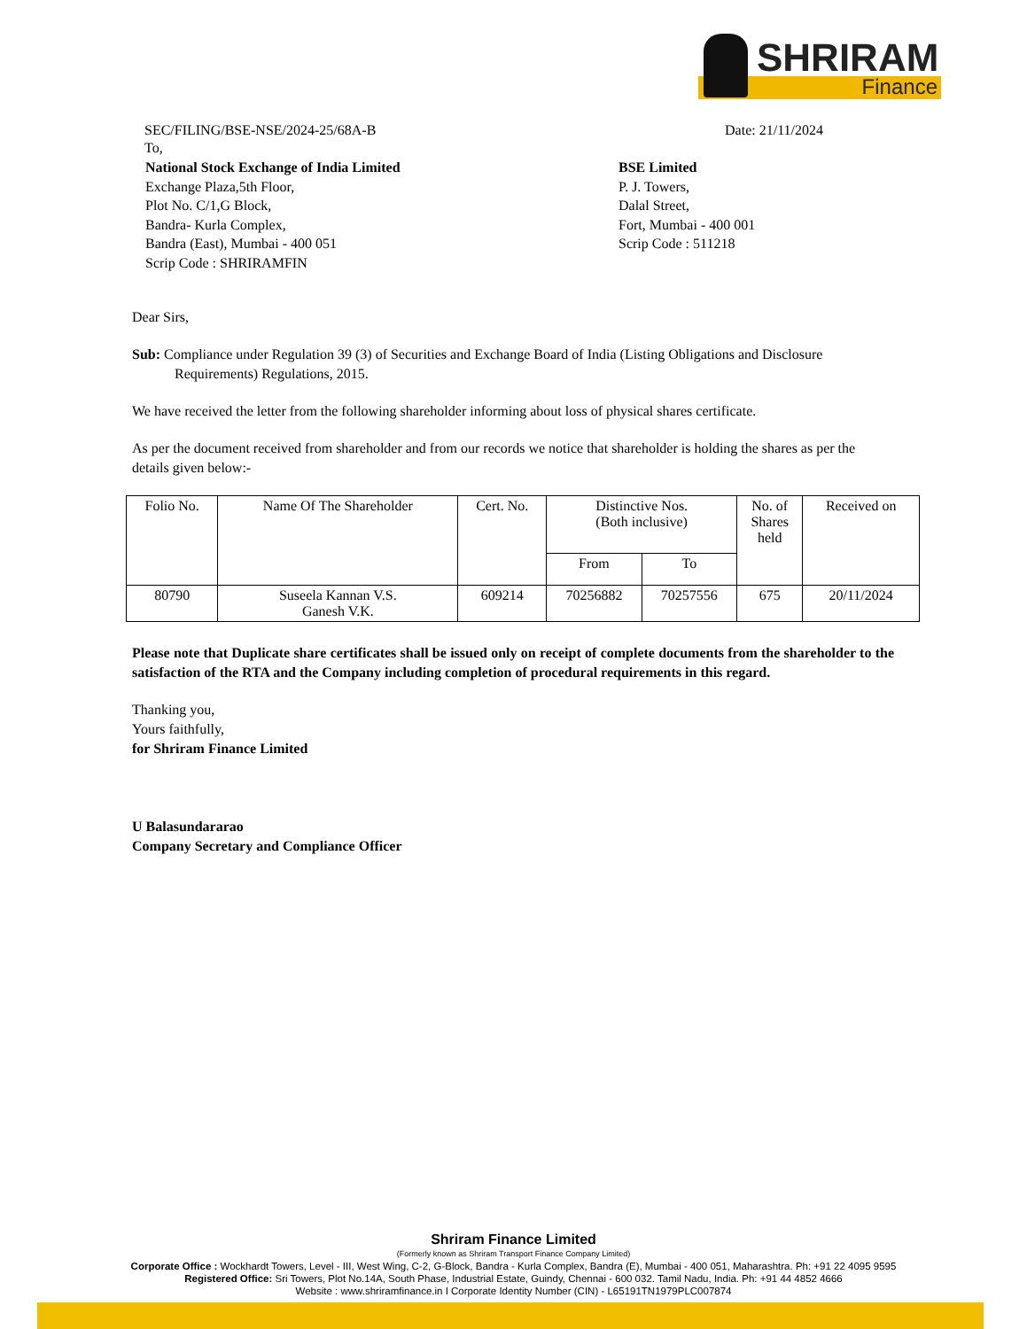SHRIRAM
Finance
SEC/FILING/BSE-NSE/2024-25/68A-B Date: 21/11/2024
To,
National Stock Exchange of India Limited
Exchange Plaza,5th Floor,
Plot No. C/1,G Block,
Bandra- Kurla Complex,
Bandra (East), Mumbai - 400 051
Scrip Code : SHRIRAMFIN
BSE Limited
P. J. Towers,
Dalal Street,
Fort, Mumbai - 400 001
Scrip Code : 511218
Dear Sirs,
Sub: Compliance under Regulation 39 (3) of Securities and Exchange Board of India (Listing Obligations and Disclosure
Requirements) Regulations, 2015.
We have received the letter from the following shareholder informing about loss of physical shares certificate.
As per the document received from shareholder and from our records we notice that shareholder is holding the shares as per the details given below:-
| Folio No. | Name Of The Shareholder | Cert. No. | Distinctive Nos. (Both inclusive) | | No. of Shares held | Received on |
| --- | --- | --- | --- | --- | --- | --- |
| | | | From | To | | |
| 80790 | Suseela Kannan V.S. Ganesh V.K. | 609214 | 70256882 | 70257556 | 675 | 20/11/2024 |
Please note that Duplicate share certificates shall be issued only on receipt of complete documents from the shareholder to the satisfaction of the RTA and the Company including completion of procedural requirements in this regard.
Thanking you,
Yours faithfully,
for Shriram Finance Limited
U Balasundararao
Company Secretary and Compliance Officer
Shriram Finance Limited
(Formerly known as Shriram Transport Finance Company Limited)
Corporate Office : Wockhardt Towers, Level - III, West Wing, C-2, G-Block, Bandra - Kurla Complex, Bandra (E), Mumbai - 400 051, Maharashtra. Ph: +91 22 4095 9595
Registered Office: Sri Towers, Plot No.14A, South Phase, Industrial Estate, Guindy, Chennai - 600 032. Tamil Nadu, India. Ph: +91 44 4852 4666
Website : www.shriramfinance.in I Corporate Identity Number (CIN) - L65191TN1979PLC007874